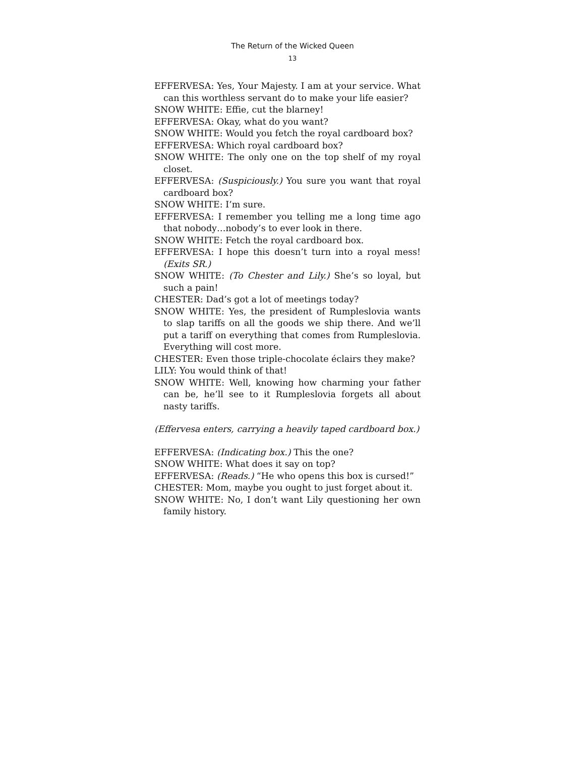The Return of the Wicked Queen
13
EFFERVESA: Yes, Your Majesty. I am at your service. What can this worthless servant do to make your life easier?
SNOW WHITE: Effie, cut the blarney!
EFFERVESA: Okay, what do you want?
SNOW WHITE: Would you fetch the royal cardboard box?
EFFERVESA: Which royal cardboard box?
SNOW WHITE: The only one on the top shelf of my royal closet.
EFFERVESA: (Suspiciously.) You sure you want that royal cardboard box?
SNOW WHITE: I’m sure.
EFFERVESA: I remember you telling me a long time ago that nobody…nobody’s to ever look in there.
SNOW WHITE: Fetch the royal cardboard box.
EFFERVESA: I hope this doesn’t turn into a royal mess! (Exits SR.)
SNOW WHITE: (To Chester and Lily.) She’s so loyal, but such a pain!
CHESTER: Dad’s got a lot of meetings today?
SNOW WHITE: Yes, the president of Rumpleslovia wants to slap tariffs on all the goods we ship there. And we’ll put a tariff on everything that comes from Rumpleslovia. Everything will cost more.
CHESTER: Even those triple-chocolate éclairs they make?
LILY: You would think of that!
SNOW WHITE: Well, knowing how charming your father can be, he’ll see to it Rumpleslovia forgets all about nasty tariffs.
(Effervesa enters, carrying a heavily taped cardboard box.)
EFFERVESA: (Indicating box.) This the one?
SNOW WHITE: What does it say on top?
EFFERVESA: (Reads.) “He who opens this box is cursed!”
CHESTER: Mom, maybe you ought to just forget about it.
SNOW WHITE: No, I don’t want Lily questioning her own family history.